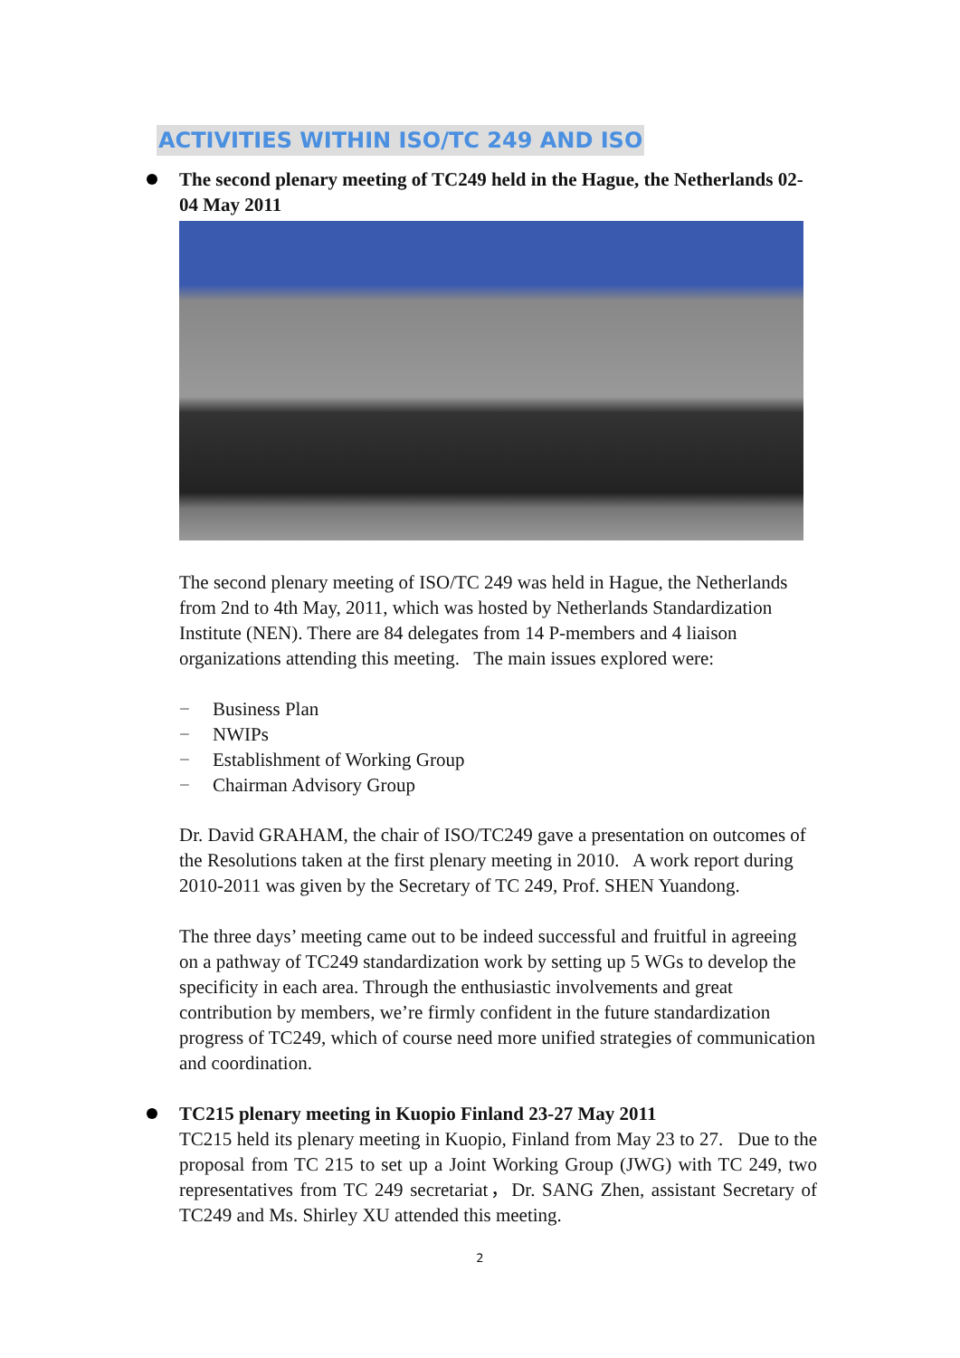ACTIVITIES WITHIN ISO/TC 249 AND ISO
The second plenary meeting of TC249 held in the Hague, the Netherlands 02-04 May 2011
The second plenary meeting of ISO/TC 249 was held in Hague, the Netherlands from 2nd to 4th May, 2011, which was hosted by Netherlands Standardization Institute (NEN). There are 84 delegates from 14 P-members and 4 liaison organizations attending this meeting. The main issues explored were:
− Business Plan
− NWIPs
− Establishment of Working Group
− Chairman Advisory Group
Dr. David GRAHAM, the chair of ISO/TC249 gave a presentation on outcomes of the Resolutions taken at the first plenary meeting in 2010. A work report during 2010-2011 was given by the Secretary of TC 249, Prof. SHEN Yuandong.
The three days’ meeting came out to be indeed successful and fruitful in agreeing on a pathway of TC249 standardization work by setting up 5 WGs to develop the specificity in each area. Through the enthusiastic involvements and great contribution by members, we’re firmly confident in the future standardization progress of TC249, which of course need more unified strategies of communication and coordination.
TC215 plenary meeting in Kuopio Finland 23-27 May 2011
TC215 held its plenary meeting in Kuopio, Finland from May 23 to 27. Due to the proposal from TC 215 to set up a Joint Working Group (JWG) with TC 249, two representatives from TC 249 secretariat，Dr. SANG Zhen, assistant Secretary of TC249 and Ms. Shirley XU attended this meeting.
2